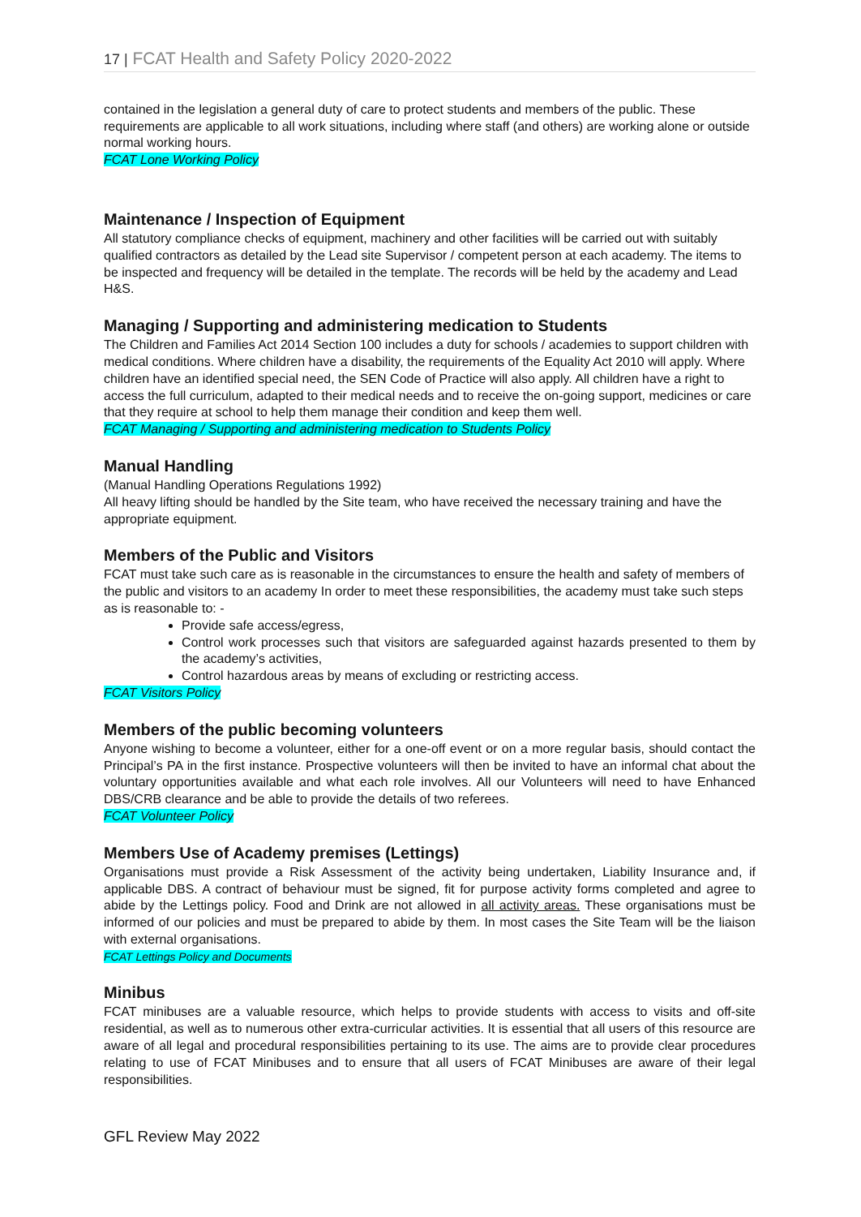17 | FCAT Health and Safety Policy 2020-2022
contained in the legislation a general duty of care to protect students and members of the public. These requirements are applicable to all work situations, including where staff (and others) are working alone or outside normal working hours.
FCAT Lone Working Policy
Maintenance / Inspection of Equipment
All statutory compliance checks of equipment, machinery and other facilities will be carried out with suitably qualified contractors as detailed by the Lead site Supervisor / competent person at each academy. The items to be inspected and frequency will be detailed in the template. The records will be held by the academy and Lead H&S.
Managing / Supporting and administering medication to Students
The Children and Families Act 2014 Section 100 includes a duty for schools / academies to support children with medical conditions. Where children have a disability, the requirements of the Equality Act 2010 will apply. Where children have an identified special need, the SEN Code of Practice will also apply. All children have a right to access the full curriculum, adapted to their medical needs and to receive the on-going support, medicines or care that they require at school to help them manage their condition and keep them well.
FCAT Managing / Supporting and administering medication to Students Policy
Manual Handling
(Manual Handling Operations Regulations 1992)
All heavy lifting should be handled by the Site team, who have received the necessary training and have the appropriate equipment.
Members of the Public and Visitors
FCAT must take such care as is reasonable in the circumstances to ensure the health and safety of members of the public and visitors to an academy In order to meet these responsibilities, the academy must take such steps as is reasonable to: -
Provide safe access/egress,
Control work processes such that visitors are safeguarded against hazards presented to them by the academy’s activities,
Control hazardous areas by means of excluding or restricting access.
FCAT Visitors Policy
Members of the public becoming volunteers
Anyone wishing to become a volunteer, either for a one-off event or on a more regular basis, should contact the Principal’s PA in the first instance. Prospective volunteers will then be invited to have an informal chat about the voluntary opportunities available and what each role involves. All our Volunteers will need to have Enhanced DBS/CRB clearance and be able to provide the details of two referees.
FCAT Volunteer Policy
Members Use of Academy premises (Lettings)
Organisations must provide a Risk Assessment of the activity being undertaken, Liability Insurance and, if applicable DBS. A contract of behaviour must be signed, fit for purpose activity forms completed and agree to abide by the Lettings policy. Food and Drink are not allowed in all activity areas. These organisations must be informed of our policies and must be prepared to abide by them. In most cases the Site Team will be the liaison with external organisations.
FCAT Lettings Policy and Documents
Minibus
FCAT minibuses are a valuable resource, which helps to provide students with access to visits and off-site residential, as well as to numerous other extra-curricular activities. It is essential that all users of this resource are aware of all legal and procedural responsibilities pertaining to its use. The aims are to provide clear procedures relating to use of FCAT Minibuses and to ensure that all users of FCAT Minibuses are aware of their legal responsibilities.
GFL Review May 2022